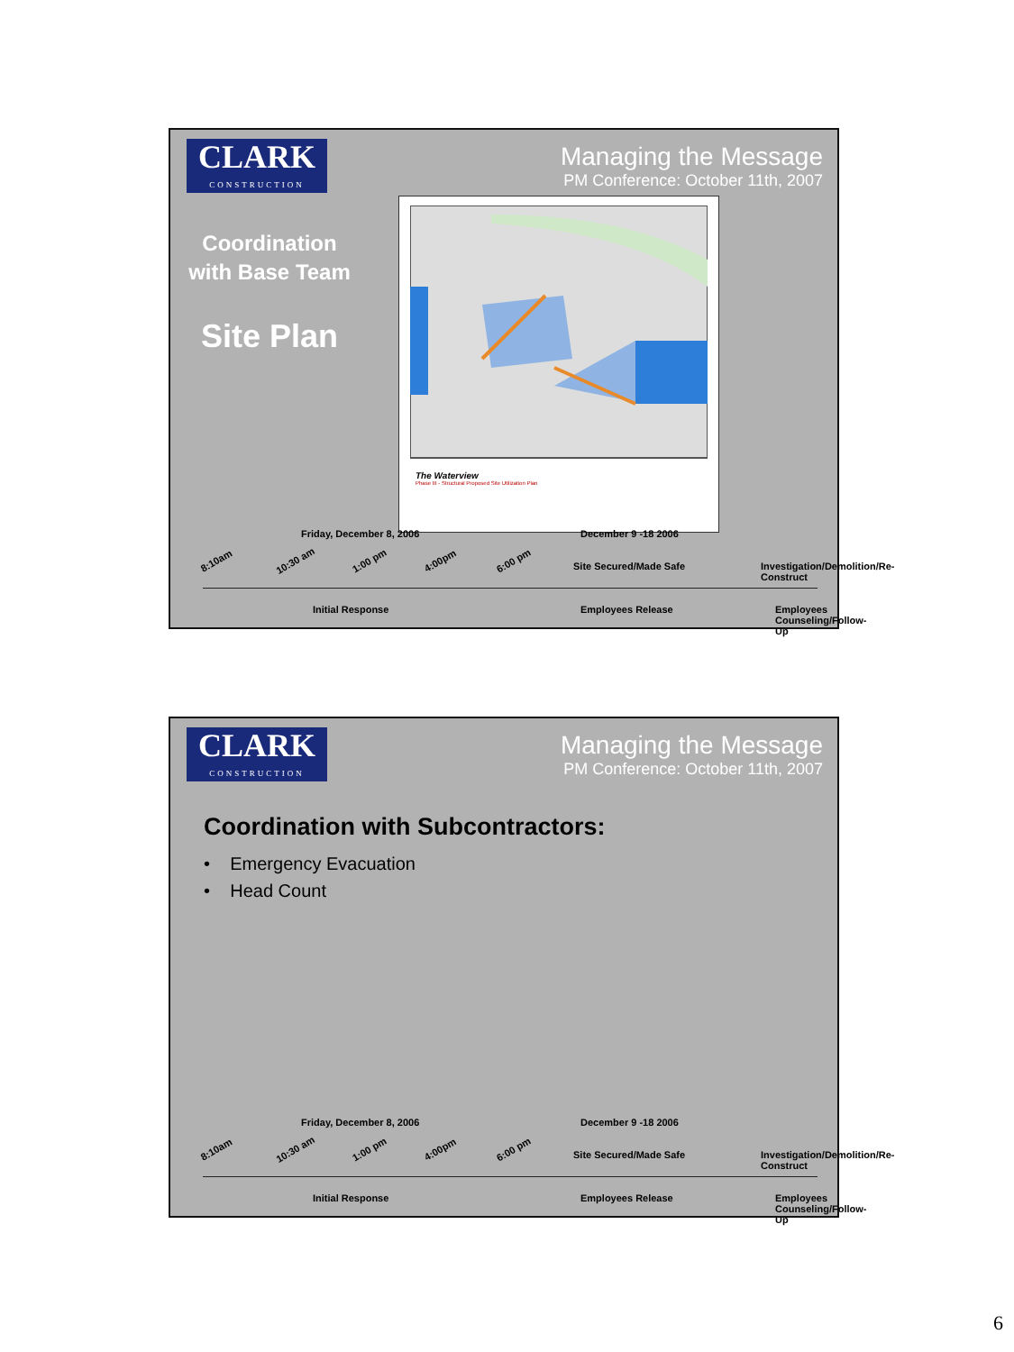CLARK
CONSTRUCTION
Managing the Message
PM Conference: October 11th, 2007
Coordination with Base Team
Site Plan
The Waterview
Phase III - Structural Proposed Site Utilization Plan
Friday, December 8, 2006 December 9 -18 2006
8:10am 10:30 am 1:00 pm 4:00pm 6:00 pm Site Secured/Made Safe
Investigation/Demolition/Re-Construct
Initial Response Employees Release Employees Counseling/Follow-Up
CLARK
CONSTRUCTION
Managing the Message
PM Conference: October 11th, 2007
Coordination with Subcontractors:
• Emergency Evacuation
• Head Count
Friday, December 8, 2006 December 9 -18 2006
8:10am 10:30 am 1:00 pm 4:00pm 6:00 pm Site Secured/Made Safe
Investigation/Demolition/Re-Construct
Initial Response Employees Release Employees Counseling/Follow-Up
6